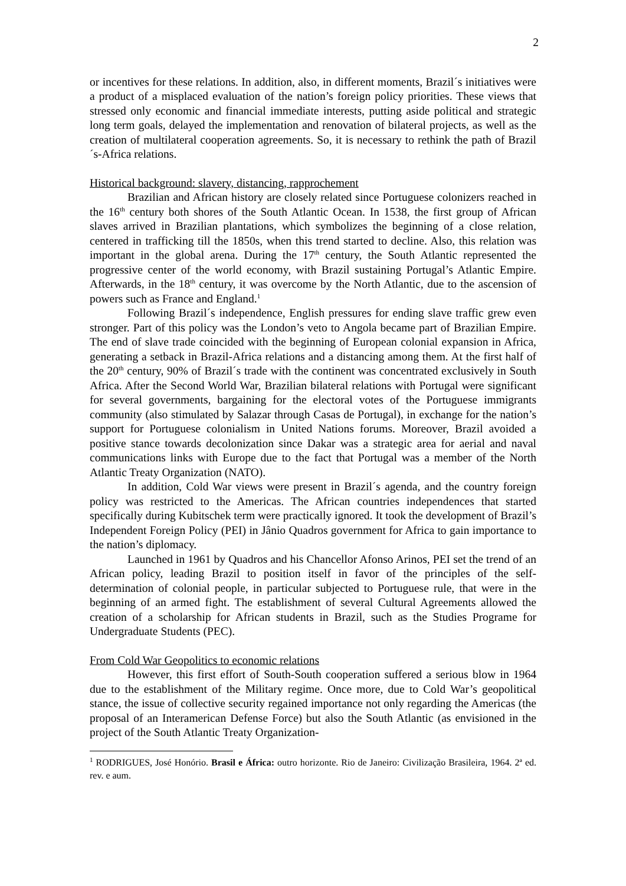2
or incentives for these relations. In addition, also, in different moments, Brazil´s initiatives were a product of a misplaced evaluation of the nation’s foreign policy priorities. These views that stressed only economic and financial immediate interests, putting aside political and strategic long term goals, delayed the implementation and renovation of bilateral projects, as well as the creation of multilateral cooperation agreements. So, it is necessary to rethink the path of Brazil´s-Africa relations.
Historical background: slavery, distancing, rapprochement
Brazilian and African history are closely related since Portuguese colonizers reached in the 16<sup>th</sup> century both shores of the South Atlantic Ocean. In 1538, the first group of African slaves arrived in Brazilian plantations, which symbolizes the beginning of a close relation, centered in trafficking till the 1850s, when this trend started to decline. Also, this relation was important in the global arena. During the 17<sup>th</sup> century, the South Atlantic represented the progressive center of the world economy, with Brazil sustaining Portugal’s Atlantic Empire. Afterwards, in the 18<sup>th</sup> century, it was overcome by the North Atlantic, due to the ascension of powers such as France and England.<sup>1</sup>
Following Brazil´s independence, English pressures for ending slave traffic grew even stronger. Part of this policy was the London’s veto to Angola became part of Brazilian Empire. The end of slave trade coincided with the beginning of European colonial expansion in Africa, generating a setback in Brazil-Africa relations and a distancing among them. At the first half of the 20<sup>th</sup> century, 90% of Brazil´s trade with the continent was concentrated exclusively in South Africa. After the Second World War, Brazilian bilateral relations with Portugal were significant for several governments, bargaining for the electoral votes of the Portuguese immigrants community (also stimulated by Salazar through Casas de Portugal), in exchange for the nation’s support for Portuguese colonialism in United Nations forums. Moreover, Brazil avoided a positive stance towards decolonization since Dakar was a strategic area for aerial and naval communications links with Europe due to the fact that Portugal was a member of the North Atlantic Treaty Organization (NATO).
In addition, Cold War views were present in Brazil´s agenda, and the country foreign policy was restricted to the Americas. The African countries independences that started specifically during Kubitschek term were practically ignored. It took the development of Brazil’s Independent Foreign Policy (PEI) in Jânio Quadros government for Africa to gain importance to the nation’s diplomacy.
Launched in 1961 by Quadros and his Chancellor Afonso Arinos, PEI set the trend of an African policy, leading Brazil to position itself in favor of the principles of the self-determination of colonial people, in particular subjected to Portuguese rule, that were in the beginning of an armed fight. The establishment of several Cultural Agreements allowed the creation of a scholarship for African students in Brazil, such as the Studies Programe for Undergraduate Students (PEC).
From Cold War Geopolitics to economic relations
However, this first effort of South-South cooperation suffered a serious blow in 1964 due to the establishment of the Military regime. Once more, due to Cold War’s geopolitical stance, the issue of collective security regained importance not only regarding the Americas (the proposal of an Interamerican Defense Force) but also the South Atlantic (as envisioned in the project of the South Atlantic Treaty Organization-
<sup>1</sup> RODRIGUES, José Honório. Brasil e África: outro horizonte. Rio de Janeiro: Civilização Brasileira, 1964. 2ª ed. rev. e aum.